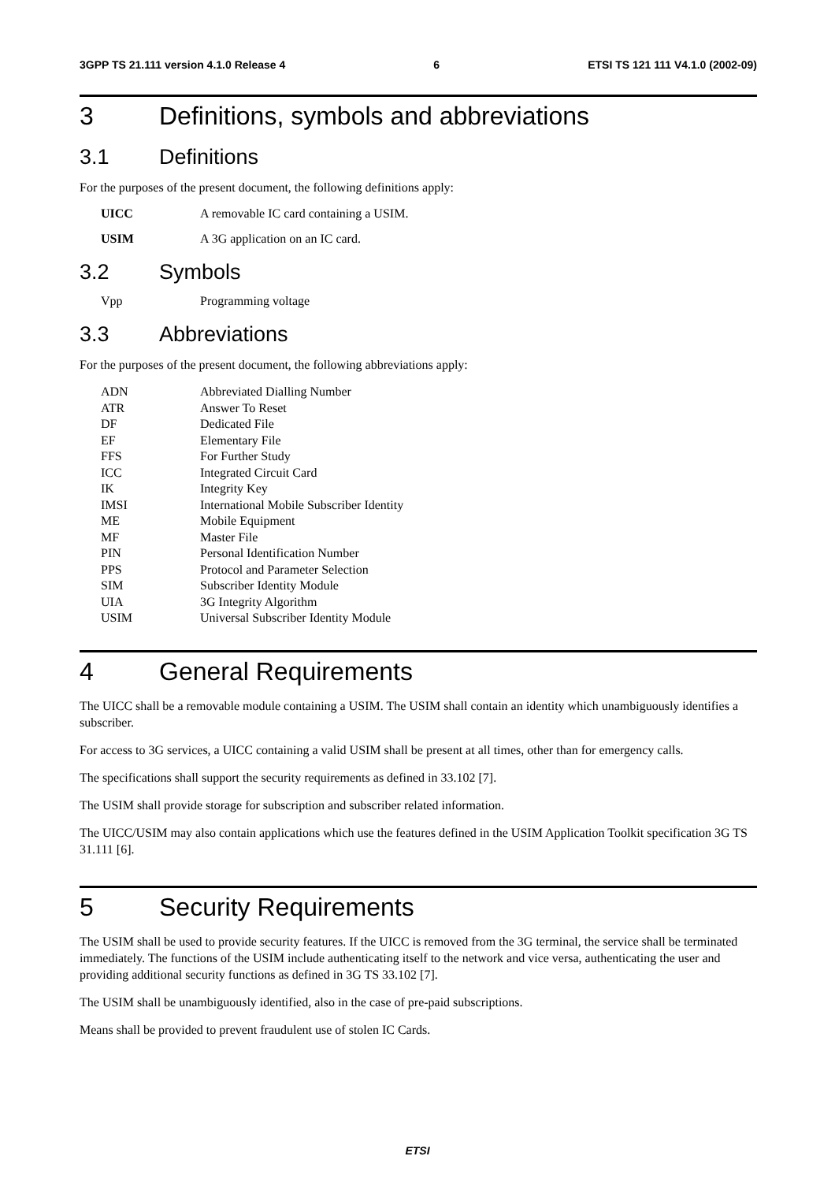3GPP TS 21.111 version 4.1.0 Release 4 6 ETSI TS 121 111 V4.1.0 (2002-09)
3 Definitions, symbols and abbreviations
3.1 Definitions
For the purposes of the present document, the following definitions apply:
UICC A removable IC card containing a USIM.
USIM A 3G application on an IC card.
3.2 Symbols
Vpp Programming voltage
3.3 Abbreviations
For the purposes of the present document, the following abbreviations apply:
ADN Abbreviated Dialling Number
ATR Answer To Reset
DF Dedicated File
EF Elementary File
FFS For Further Study
ICC Integrated Circuit Card
IK Integrity Key
IMSI International Mobile Subscriber Identity
ME Mobile Equipment
MF Master File
PIN Personal Identification Number
PPS Protocol and Parameter Selection
SIM Subscriber Identity Module
UIA 3G Integrity Algorithm
USIM Universal Subscriber Identity Module
4 General Requirements
The UICC shall be a removable module containing a USIM. The USIM shall contain an identity which unambiguously identifies a subscriber.
For access to 3G services, a UICC containing a valid USIM shall be present at all times, other than for emergency calls.
The specifications shall support the security requirements as defined in 33.102 [7].
The USIM shall provide storage for subscription and subscriber related information.
The UICC/USIM may also contain applications which use the features defined in the USIM Application Toolkit specification 3G TS 31.111 [6].
5 Security Requirements
The USIM shall be used to provide security features. If the UICC is removed from the 3G terminal, the service shall be terminated immediately. The functions of the USIM include authenticating itself to the network and vice versa, authenticating the user and providing additional security functions as defined in 3G TS 33.102 [7].
The USIM shall be unambiguously identified, also in the case of pre-paid subscriptions.
Means shall be provided to prevent fraudulent use of stolen IC Cards.
ETSI